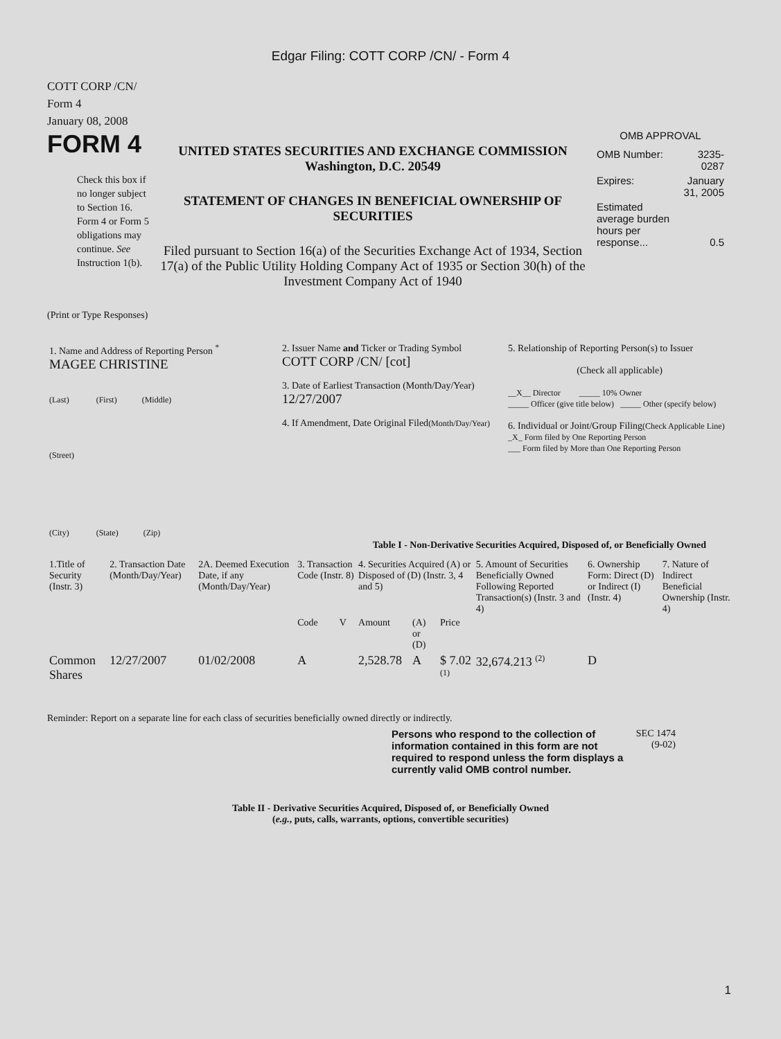Edgar Filing: COTT CORP /CN/ - Form 4
COTT CORP /CN/
Form 4
January 08, 2008
FORM 4
Check this box if no longer subject to Section 16. Form 4 or Form 5 obligations may continue. See Instruction 1(b).
UNITED STATES SECURITIES AND EXCHANGE COMMISSION
Washington, D.C. 20549
STATEMENT OF CHANGES IN BENEFICIAL OWNERSHIP OF SECURITIES
Filed pursuant to Section 16(a) of the Securities Exchange Act of 1934, Section 17(a) of the Public Utility Holding Company Act of 1935 or Section 30(h) of the Investment Company Act of 1940
OMB APPROVAL
| OMB Number: | 3235-0287 |
| Expires: | January 31, 2005 |
| Estimated average burden hours per response... | 0.5 |
(Print or Type Responses)
| 1. Name and Address of Reporting Person <sup>*</sup> MAGEE CHRISTINE (Last) (First) (Middle) (Street) (City) (State) (Zip) | 2. Issuer Name and Ticker or Trading Symbol COTT CORP /CN/ [cot] 3. Date of Earliest Transaction (Month/Day/Year) 12/27/2007 4. If Amendment, Date Original Filed (Month/Day/Year) | 5. Relationship of Reporting Person(s) to Issuer (Check all applicable) __X__ Director _____ 10% Owner _____ Officer (give title below) _____ Other (specify below) 6. Individual or Joint/Group Filing (Check Applicable Line) _X_ Form filed by One Reporting Person ___ Form filed by More than One Reporting Person |
Table I - Non-Derivative Securities Acquired, Disposed of, or Beneficially Owned
| 1.Title of Security (Instr. 3) | 2. Transaction Date (Month/Day/Year) | 2A. Deemed Execution Date, if any (Month/Day/Year) | 3. Transaction Code (Instr. 8) | | 4. Securities Acquired (A) or Disposed of (D) (Instr. 3, 4 and 5) | | | 5. Amount of Securities Beneficially Owned Following Reported Transaction(s) (Instr. 3 and 4) | 6. Ownership Form: Direct (D) or Indirect (I) (Instr. 4) | 7. Nature of Indirect Beneficial Ownership (Instr. 4) |
| --- | --- | --- | --- | --- | --- | --- | --- | --- | --- | --- |
| | | | Code | V | Amount | (A) or (D) | Price | | | |
| Common Shares | 12/27/2007 | 01/02/2008 | A | | 2,528.78 | A | $ 7.02 <sup>(1)</sup> | 32,674.213 <sup>(2)</sup> | D | |
Reminder: Report on a separate line for each class of securities beneficially owned directly or indirectly.
Persons who respond to the collection of information contained in this form are not required to respond unless the form displays a currently valid OMB control number.
SEC 1474
(9-02)
Table II - Derivative Securities Acquired, Disposed of, or Beneficially Owned
(e.g., puts, calls, warrants, options, convertible securities)
1